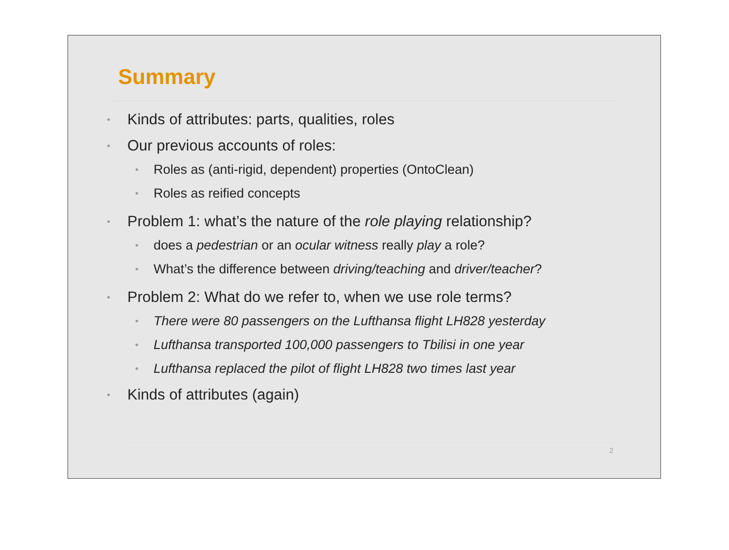Summary
• Kinds of attributes: parts, qualities, roles
• Our previous accounts of roles:
• Roles as (anti-rigid, dependent) properties (OntoClean)
• Roles as reified concepts
• Problem 1: what’s the nature of the role playing relationship?
• does a pedestrian or an ocular witness really play a role?
• What’s the difference between driving/teaching and driver/teacher?
• Problem 2: What do we refer to, when we use role terms?
• There were 80 passengers on the Lufthansa flight LH828 yesterday
• Lufthansa transported 100,000 passengers to Tbilisi in one year
• Lufthansa replaced the pilot of flight LH828 two times last year
• Kinds of attributes (again)
2